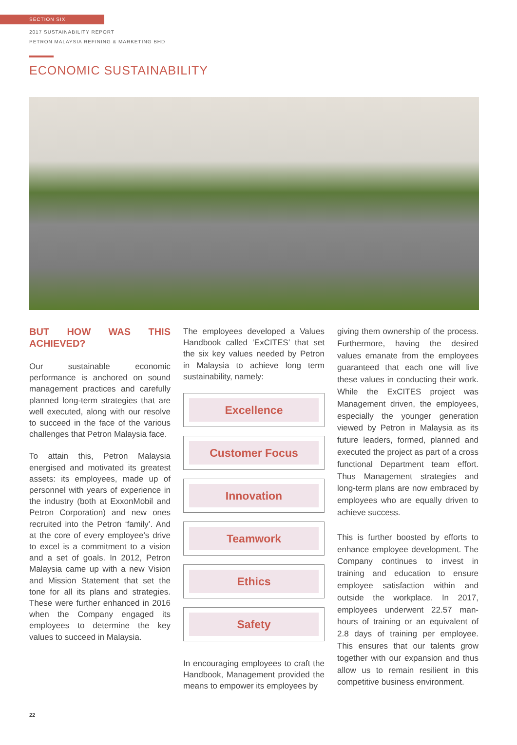SECTION SIX
2017 SUSTAINABILITY REPORT
PETRON MALAYSIA REFINING & MARKETING BHD
ECONOMIC SUSTAINABILITY
BUT HOW WAS THIS ACHIEVED?
Our sustainable economic performance is anchored on sound management practices and carefully planned long-term strategies that are well executed, along with our resolve to succeed in the face of the various challenges that Petron Malaysia face.
To attain this, Petron Malaysia energised and motivated its greatest assets: its employees, made up of personnel with years of experience in the industry (both at ExxonMobil and Petron Corporation) and new ones recruited into the Petron ‘family’. And at the core of every employee’s drive to excel is a commitment to a vision and a set of goals. In 2012, Petron Malaysia came up with a new Vision and Mission Statement that set the tone for all its plans and strategies. These were further enhanced in 2016 when the Company engaged its employees to determine the key values to succeed in Malaysia.
The employees developed a Values Handbook called ‘ExCITES’ that set the six key values needed by Petron in Malaysia to achieve long term sustainability, namely:
Excellence
Customer Focus
Innovation
Teamwork
Ethics
Safety
In encouraging employees to craft the Handbook, Management provided the means to empower its employees by
giving them ownership of the process. Furthermore, having the desired values emanate from the employees guaranteed that each one will live these values in conducting their work. While the ExCITES project was Management driven, the employees, especially the younger generation viewed by Petron in Malaysia as its future leaders, formed, planned and executed the project as part of a cross functional Department team effort. Thus Management strategies and long-term plans are now embraced by employees who are equally driven to achieve success.
This is further boosted by efforts to enhance employee development. The Company continues to invest in training and education to ensure employee satisfaction within and outside the workplace. In 2017, employees underwent 22.57 man-hours of training or an equivalent of 2.8 days of training per employee. This ensures that our talents grow together with our expansion and thus allow us to remain resilient in this competitive business environment.
22